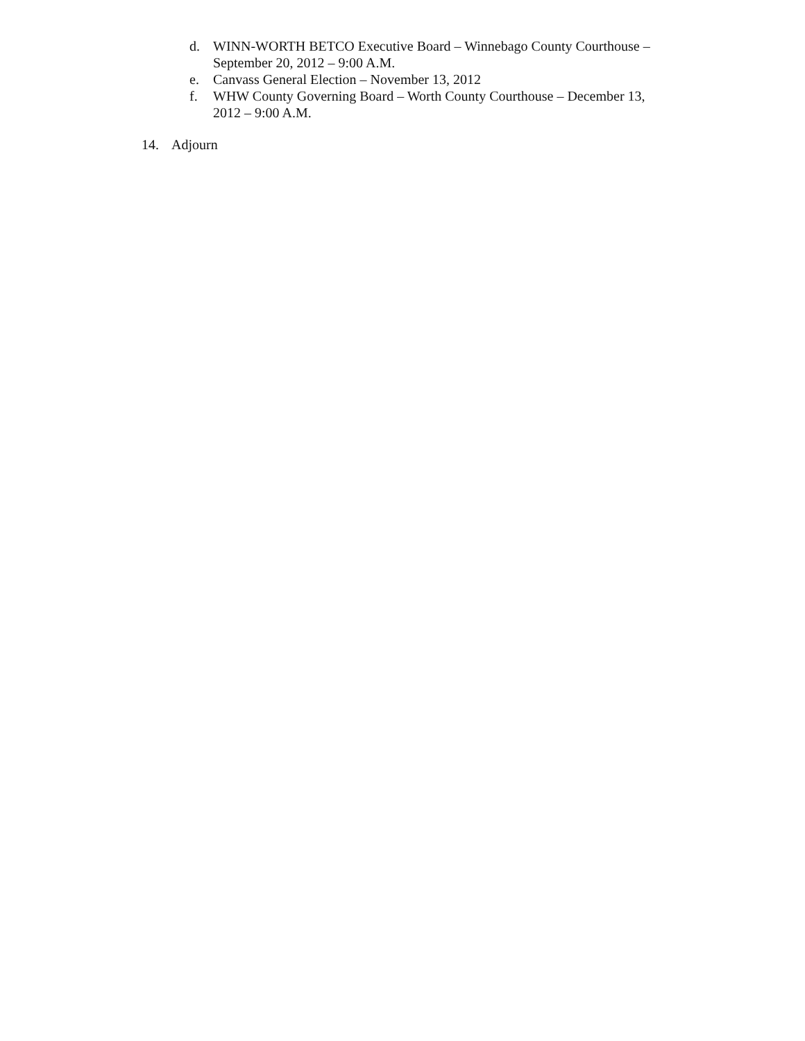d. WINN-WORTH BETCO Executive Board – Winnebago County Courthouse – September 20, 2012 – 9:00 A.M.
e. Canvass General Election – November 13, 2012
f. WHW County Governing Board – Worth County Courthouse – December 13, 2012 – 9:00 A.M.
14. Adjourn